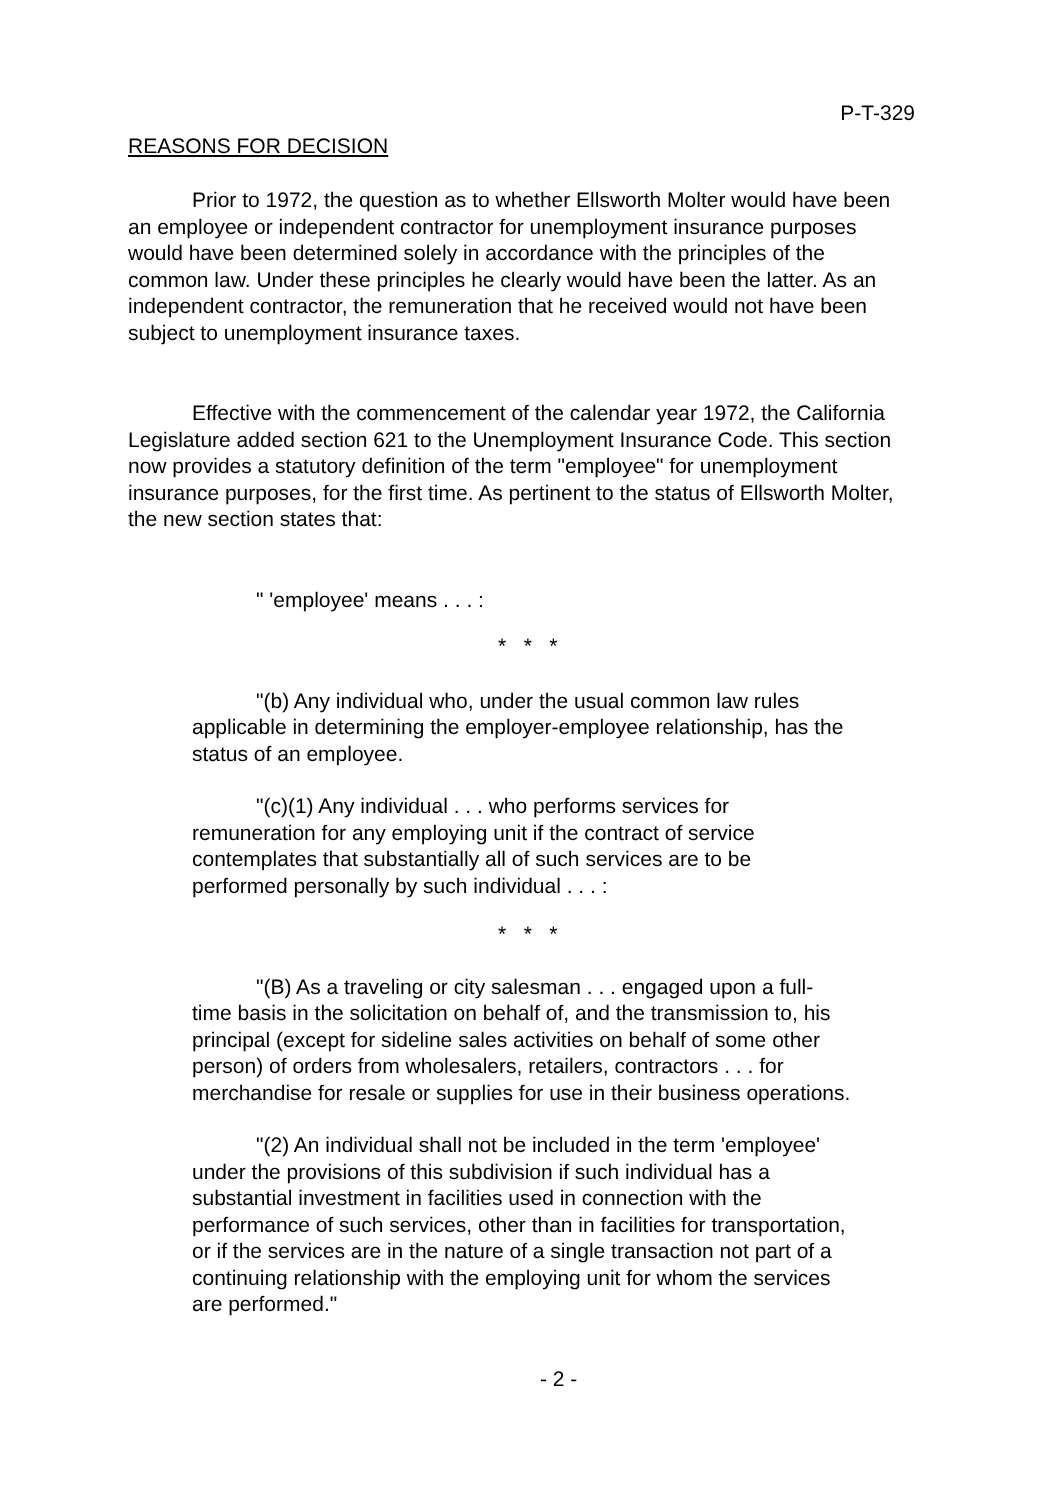P-T-329
REASONS FOR DECISION
Prior to 1972, the question as to whether Ellsworth Molter would have been an employee or independent contractor for unemployment insurance purposes would have been determined solely in accordance with the principles of the common law. Under these principles he clearly would have been the latter. As an independent contractor, the remuneration that he received would not have been subject to unemployment insurance taxes.
Effective with the commencement of the calendar year 1972, the California Legislature added section 621 to the Unemployment Insurance Code. This section now provides a statutory definition of the term "employee" for unemployment insurance purposes, for the first time. As pertinent to the status of Ellsworth Molter, the new section states that:
" 'employee' means . . . :
* * *
"(b) Any individual who, under the usual common law rules applicable in determining the employer-employee relationship, has the status of an employee.
"(c)(1) Any individual . . . who performs services for remuneration for any employing unit if the contract of service contemplates that substantially all of such services are to be performed personally by such individual . . . :
* * *
"(B) As a traveling or city salesman . . . engaged upon a full-time basis in the solicitation on behalf of, and the transmission to, his principal (except for sideline sales activities on behalf of some other person) of orders from wholesalers, retailers, contractors . . . for merchandise for resale or supplies for use in their business operations.
"(2) An individual shall not be included in the term 'employee' under the provisions of this subdivision if such individual has a substantial investment in facilities used in connection with the performance of such services, other than in facilities for transportation, or if the services are in the nature of a single transaction not part of a continuing relationship with the employing unit for whom the services are performed."
- 2 -